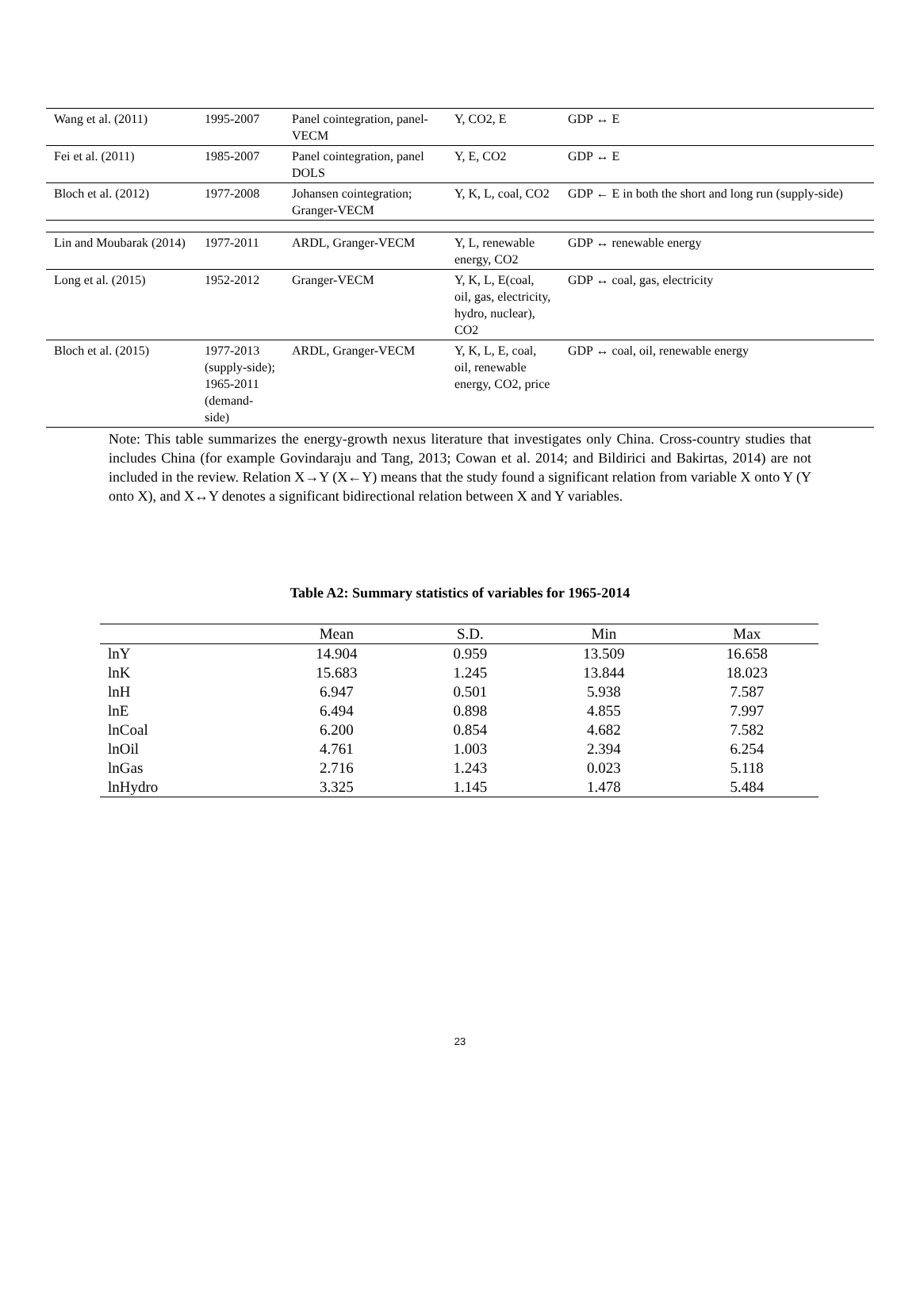| Wang et al. (2011) | 1995-2007 | Panel cointegration, panel-VECM | Y, CO2, E | GDP ↔ E |
| Fei et al. (2011) | 1985-2007 | Panel cointegration, panel DOLS | Y, E, CO2 | GDP ↔ E |
| Bloch et al. (2012) | 1977-2008 | Johansen cointegration; Granger-VECM | Y, K, L, coal, CO2 | GDP ← E in both the short and long run (supply-side) |
| Lin and Moubarak (2014) | 1977-2011 | ARDL, Granger-VECM | Y, L, renewable energy, CO2 | GDP ↔ renewable energy |
| Long et al. (2015) | 1952-2012 | Granger-VECM | Y, K, L, E(coal, oil, gas, electricity, hydro, nuclear), CO2 | GDP ↔ coal, gas, electricity |
| Bloch et al. (2015) | 1977-2013 (supply-side); 1965-2011 (demand-side) | ARDL, Granger-VECM | Y, K, L, E, coal, oil, renewable energy, CO2, price | GDP ↔ coal, oil, renewable energy |
Note: This table summarizes the energy-growth nexus literature that investigates only China. Cross-country studies that includes China (for example Govindaraju and Tang, 2013; Cowan et al. 2014; and Bildirici and Bakirtas, 2014) are not included in the review. Relation X→Y (X←Y) means that the study found a significant relation from variable X onto Y (Y onto X), and X↔Y denotes a significant bidirectional relation between X and Y variables.
Table A2: Summary statistics of variables for 1965-2014
| | Mean | S.D. | Min | Max |
| --- | --- | --- | --- | --- |
| lnY | 14.904 | 0.959 | 13.509 | 16.658 |
| lnK | 15.683 | 1.245 | 13.844 | 18.023 |
| lnH | 6.947 | 0.501 | 5.938 | 7.587 |
| lnE | 6.494 | 0.898 | 4.855 | 7.997 |
| lnCoal | 6.200 | 0.854 | 4.682 | 7.582 |
| lnOil | 4.761 | 1.003 | 2.394 | 6.254 |
| lnGas | 2.716 | 1.243 | 0.023 | 5.118 |
| lnHydro | 3.325 | 1.145 | 1.478 | 5.484 |
23